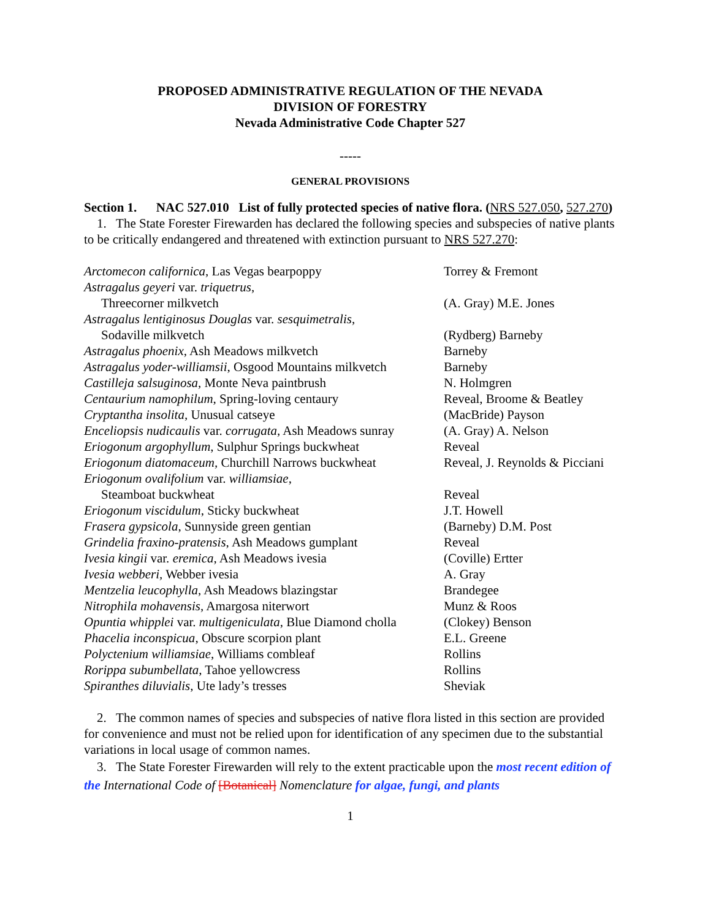PROPOSED ADMINISTRATIVE REGULATION OF THE NEVADA
DIVISION OF FORESTRY
Nevada Administrative Code Chapter 527
-----
GENERAL PROVISIONS
Section 1. NAC 527.010 List of fully protected species of native flora. (NRS 527.050, 527.270)
1. The State Forester Firewarden has declared the following species and subspecies of native plants to be critically endangered and threatened with extinction pursuant to NRS 527.270:
| Arctomecon californica , Las Vegas bearpoppy | Torrey & Fremont |
| Astragalus geyeri var. triquetrus , Threecorner milkvetch | (A. Gray) M.E. Jones |
| Astragalus lentiginosus Douglas var. sesquimetralis , Sodaville milkvetch | (Rydberg) Barneby |
| Astragalus phoenix , Ash Meadows milkvetch | Barneby |
| Astragalus yoder-williamsii , Osgood Mountains milkvetch | Barneby |
| Castilleja salsuginosa , Monte Neva paintbrush | N. Holmgren |
| Centaurium namophilum , Spring-loving centaury | Reveal, Broome & Beatley |
| Cryptantha insolita , Unusual catseye | (MacBride) Payson |
| Enceliopsis nudicaulis var. corrugata , Ash Meadows sunray | (A. Gray) A. Nelson |
| Eriogonum argophyllum , Sulphur Springs buckwheat | Reveal |
| Eriogonum diatomaceum, Churchill Narrows buckwheat | Reveal, J. Reynolds & Picciani |
| Eriogonum ovalifolium var. williamsiae , Steamboat buckwheat | Reveal |
| Eriogonum viscidulum , Sticky buckwheat | J.T. Howell |
| Frasera gypsicola , Sunnyside green gentian | (Barneby) D.M. Post |
| Grindelia fraxino-pratensis , Ash Meadows gumplant | Reveal |
| Ivesia kingii var. eremica , Ash Meadows ivesia | (Coville) Ertter |
| Ivesia webberi, Webber ivesia | A. Gray |
| Mentzelia leucophylla , Ash Meadows blazingstar | Brandegee |
| Nitrophila mohavensis , Amargosa niterwort | Munz & Roos |
| Opuntia whipplei var. multigeniculata , Blue Diamond cholla | (Clokey) Benson |
| Phacelia inconspicua , Obscure scorpion plant | E.L. Greene |
| Polyctenium williamsiae , Williams combleaf | Rollins |
| Rorippa subumbellata , Tahoe yellowcress | Rollins |
| Spiranthes diluvialis , Ute lady’s tresses | Sheviak |
2. The common names of species and subspecies of native flora listed in this section are provided for convenience and must not be relied upon for identification of any specimen due to the substantial variations in local usage of common names.
3. The State Forester Firewarden will rely to the extent practicable upon the most recent edition of the International Code of [Botanical] Nomenclature for algae, fungi, and plants
1